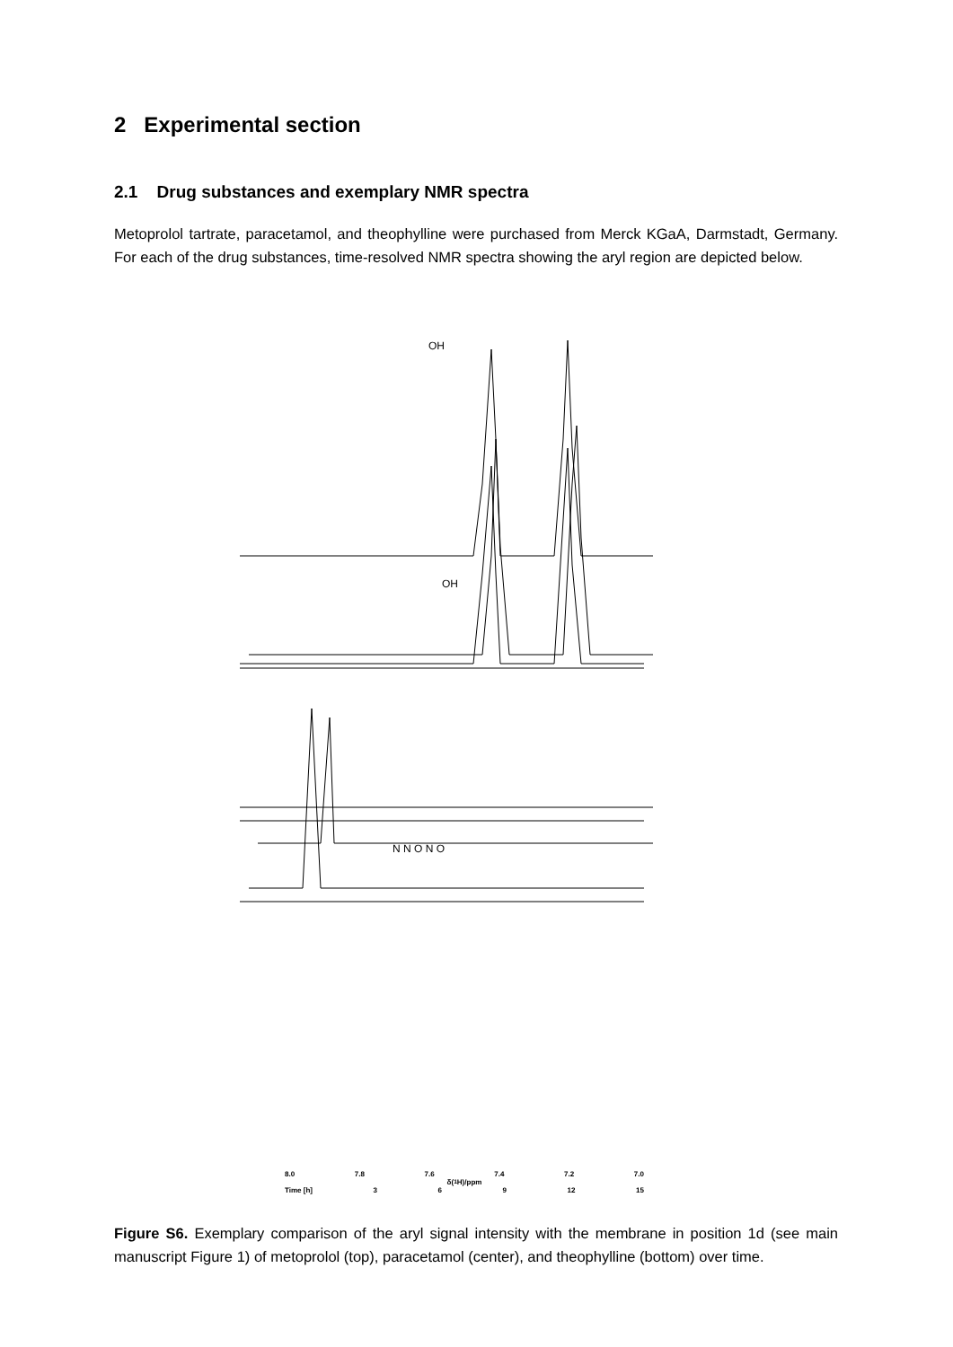2 Experimental section
2.1 Drug substances and exemplary NMR spectra
Metoprolol tartrate, paracetamol, and theophylline were purchased from Merck KGaA, Darmstadt, Germany. For each of the drug substances, time-resolved NMR spectra showing the aryl region are depicted below.
OH
OH
N N O N O
8.0 7.8 7.6 7.4 7.2 7.0
δ(<sup>1</sup>H)/ppm
Time [h] 3 6 9 12 15
Figure S6. Exemplary comparison of the aryl signal intensity with the membrane in position 1d (see main manuscript Figure 1) of metoprolol (top), paracetamol (center), and theophylline (bottom) over time.